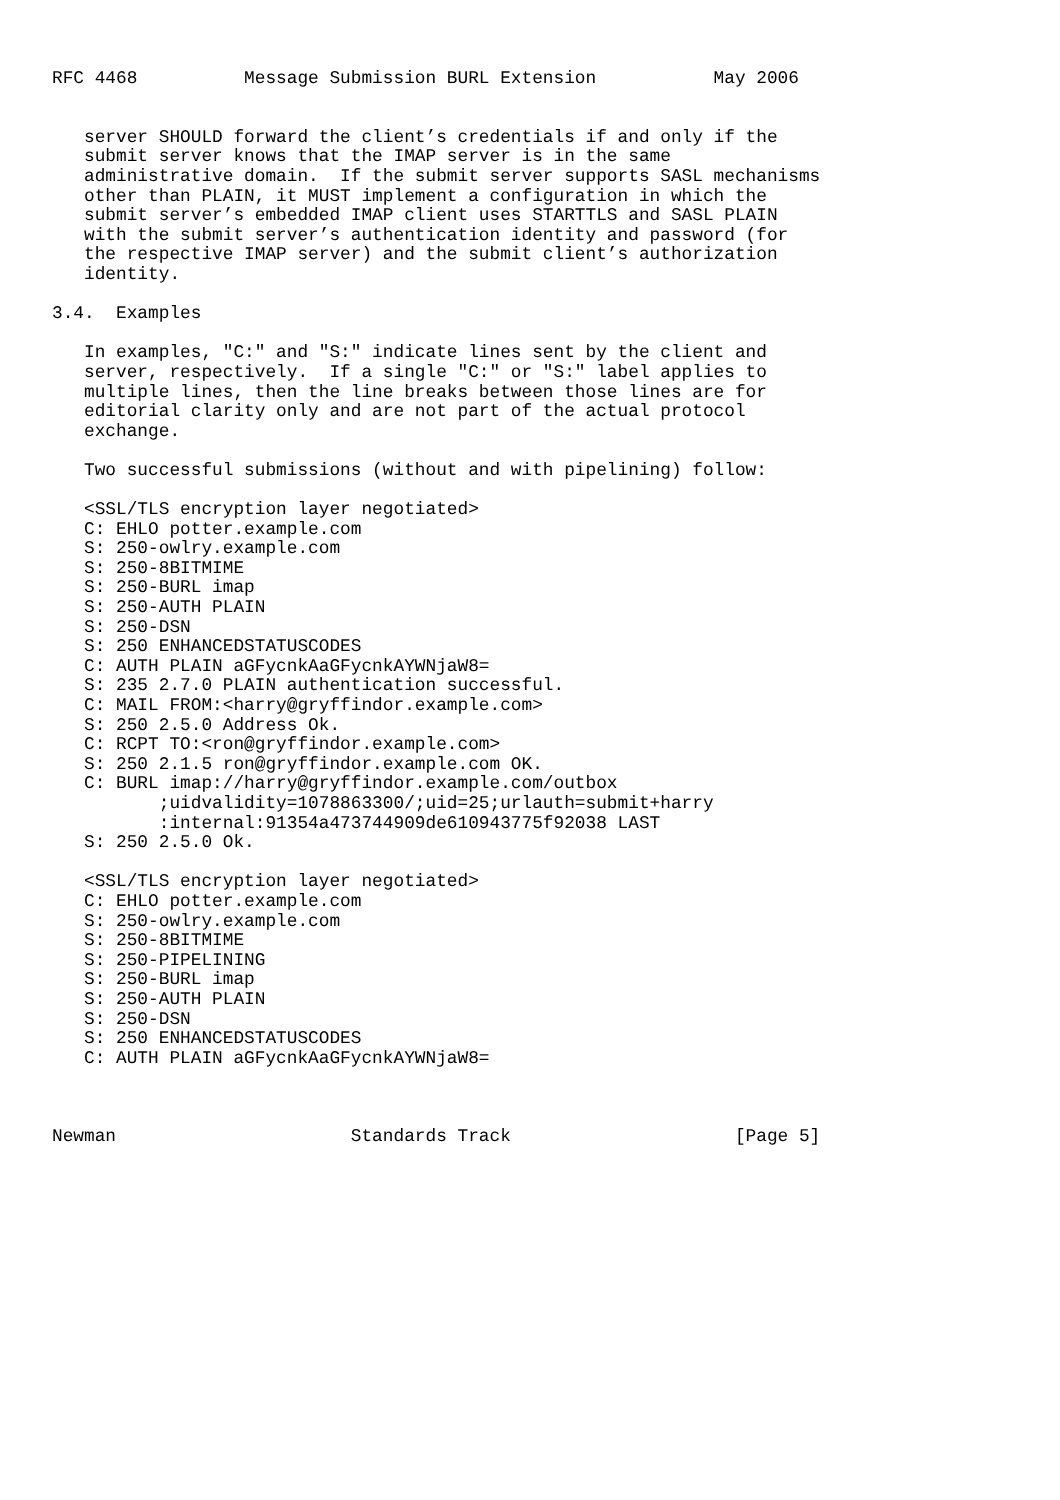RFC 4468          Message Submission BURL Extension           May 2006


   server SHOULD forward the client’s credentials if and only if the
   submit server knows that the IMAP server is in the same
   administrative domain.  If the submit server supports SASL mechanisms
   other than PLAIN, it MUST implement a configuration in which the
   submit server’s embedded IMAP client uses STARTTLS and SASL PLAIN
   with the submit server’s authentication identity and password (for
   the respective IMAP server) and the submit client’s authorization
   identity.

3.4.  Examples

   In examples, "C:" and "S:" indicate lines sent by the client and
   server, respectively.  If a single "C:" or "S:" label applies to
   multiple lines, then the line breaks between those lines are for
   editorial clarity only and are not part of the actual protocol
   exchange.

   Two successful submissions (without and with pipelining) follow:

   <SSL/TLS encryption layer negotiated>
   C: EHLO potter.example.com
   S: 250-owlry.example.com
   S: 250-8BITMIME
   S: 250-BURL imap
   S: 250-AUTH PLAIN
   S: 250-DSN
   S: 250 ENHANCEDSTATUSCODES
   C: AUTH PLAIN aGFycnkAaGFycnkAYWNjaW8=
   S: 235 2.7.0 PLAIN authentication successful.
   C: MAIL FROM:<harry@gryffindor.example.com>
   S: 250 2.5.0 Address Ok.
   C: RCPT TO:<ron@gryffindor.example.com>
   S: 250 2.1.5 ron@gryffindor.example.com OK.
   C: BURL imap://harry@gryffindor.example.com/outbox
          ;uidvalidity=1078863300/;uid=25;urlauth=submit+harry
          :internal:91354a473744909de610943775f92038 LAST
   S: 250 2.5.0 Ok.

   <SSL/TLS encryption layer negotiated>
   C: EHLO potter.example.com
   S: 250-owlry.example.com
   S: 250-8BITMIME
   S: 250-PIPELINING
   S: 250-BURL imap
   S: 250-AUTH PLAIN
   S: 250-DSN
   S: 250 ENHANCEDSTATUSCODES
   C: AUTH PLAIN aGFycnkAaGFycnkAYWNjaW8=



Newman                      Standards Track                     [Page 5]